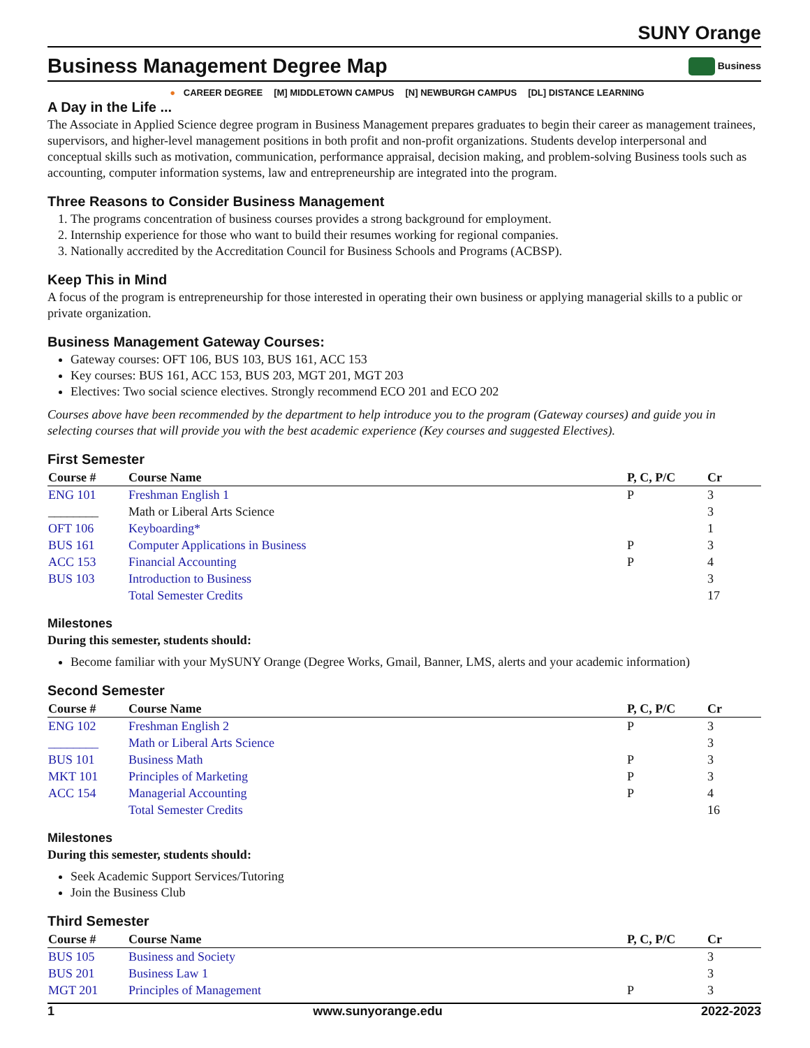SUNY Orange
Business Management Degree Map
Business
● CAREER DEGREE [M] MIDDLETOWN CAMPUS [N] NEWBURGH CAMPUS [DL] DISTANCE LEARNING
A Day in the Life ...
The Associate in Applied Science degree program in Business Management prepares graduates to begin their career as management trainees, supervisors, and higher-level management positions in both profit and non-profit organizations. Students develop interpersonal and conceptual skills such as motivation, communication, performance appraisal, decision making, and problem-solving Business tools such as accounting, computer information systems, law and entrepreneurship are integrated into the program.
Three Reasons to Consider Business Management
1. The programs concentration of business courses provides a strong background for employment.
2. Internship experience for those who want to build their resumes working for regional companies.
3. Nationally accredited by the Accreditation Council for Business Schools and Programs (ACBSP).
Keep This in Mind
A focus of the program is entrepreneurship for those interested in operating their own business or applying managerial skills to a public or private organization.
Business Management Gateway Courses:
Gateway courses: OFT 106, BUS 103, BUS 161, ACC 153
Key courses: BUS 161, ACC 153, BUS 203, MGT 201, MGT 203
Electives: Two social science electives. Strongly recommend ECO 201 and ECO 202
Courses above have been recommended by the department to help introduce you to the program (Gateway courses) and guide you in selecting courses that will provide you with the best academic experience (Key courses and suggested Electives).
First Semester
| Course # | Course Name | P, C, P/C | Cr |
| --- | --- | --- | --- |
| ENG 101 | Freshman English 1 | P | 3 |
| ________ | Math or Liberal Arts Science | | 3 |
| OFT 106 | Keyboarding* | | 1 |
| BUS 161 | Computer Applications in Business | P | 3 |
| ACC 153 | Financial Accounting | P | 4 |
| BUS 103 | Introduction to Business | | 3 |
| | Total Semester Credits | | 17 |
Milestones
During this semester, students should:
Become familiar with your MySUNY Orange (Degree Works, Gmail, Banner, LMS, alerts and your academic information)
Second Semester
| Course # | Course Name | P, C, P/C | Cr |
| --- | --- | --- | --- |
| ENG 102 | Freshman English 2 | P | 3 |
| ________ | Math or Liberal Arts Science | | 3 |
| BUS 101 | Business Math | P | 3 |
| MKT 101 | Principles of Marketing | P | 3 |
| ACC 154 | Managerial Accounting | P | 4 |
| | Total Semester Credits | | 16 |
Milestones
During this semester, students should:
Seek Academic Support Services/Tutoring
Join the Business Club
Third Semester
| Course # | Course Name | P, C, P/C | Cr |
| --- | --- | --- | --- |
| BUS 105 | Business and Society | | 3 |
| BUS 201 | Business Law 1 | | 3 |
| MGT 201 | Principles of Management | P | 3 |
1 www.sunyorange.edu 2022-2023